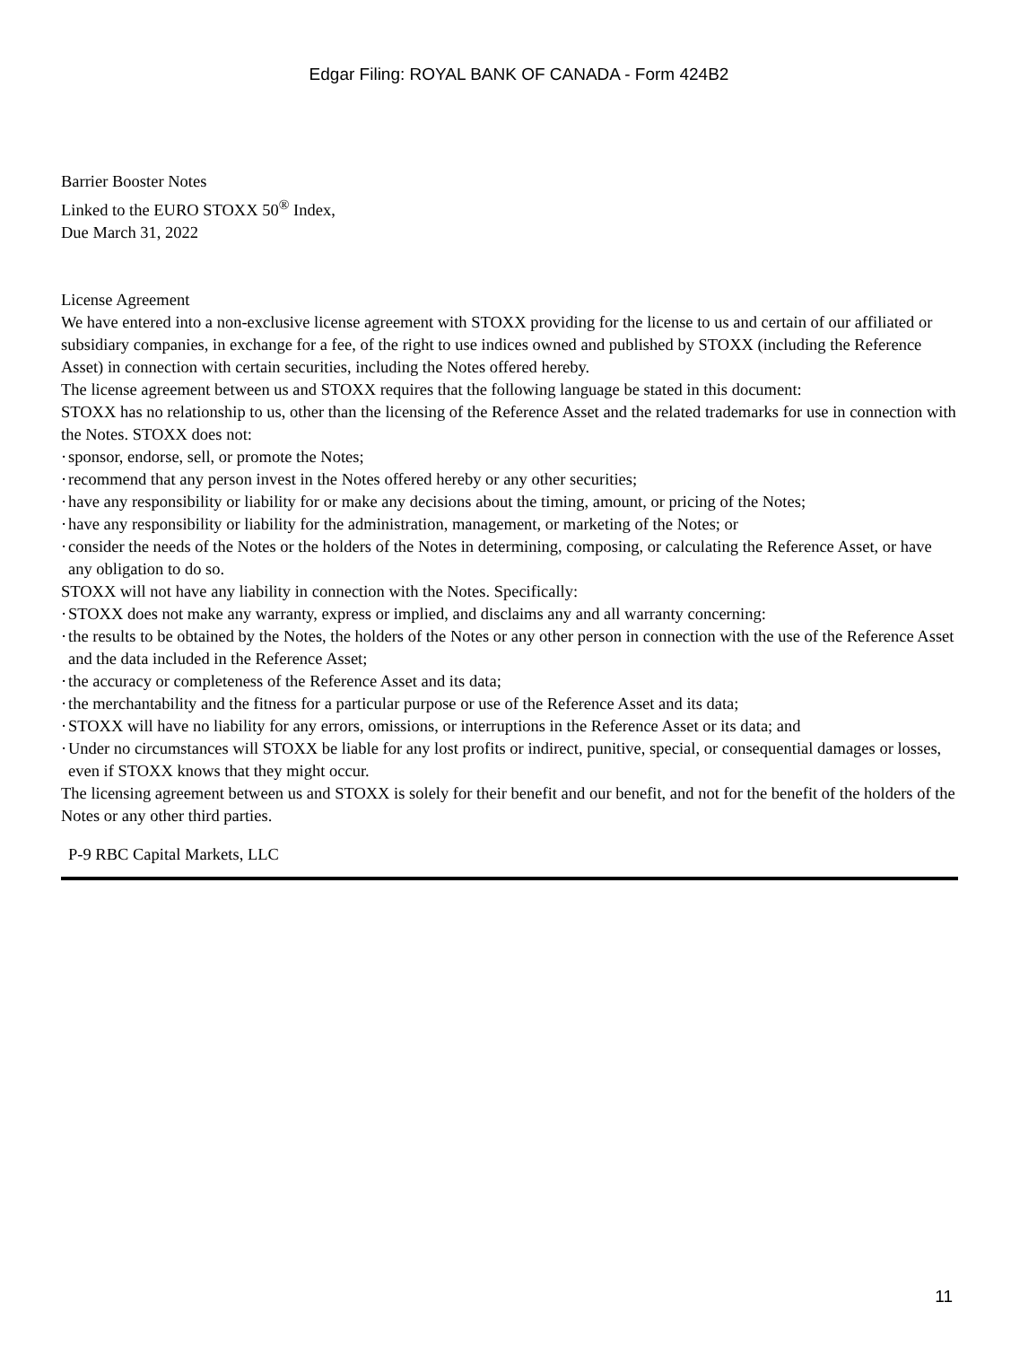Edgar Filing: ROYAL BANK OF CANADA - Form 424B2
Barrier Booster Notes
Linked to the EURO STOXX 50<sup>®</sup> Index,
Due March 31, 2022
License Agreement
We have entered into a non-exclusive license agreement with STOXX providing for the license to us and certain of our affiliated or subsidiary companies, in exchange for a fee, of the right to use indices owned and published by STOXX (including the Reference Asset) in connection with certain securities, including the Notes offered hereby.
The license agreement between us and STOXX requires that the following language be stated in this document:
STOXX has no relationship to us, other than the licensing of the Reference Asset and the related trademarks for use in connection with the Notes. STOXX does not:
· sponsor, endorse, sell, or promote the Notes;
· recommend that any person invest in the Notes offered hereby or any other securities;
· have any responsibility or liability for or make any decisions about the timing, amount, or pricing of the Notes;
· have any responsibility or liability for the administration, management, or marketing of the Notes; or
· consider the needs of the Notes or the holders of the Notes in determining, composing, or calculating the Reference Asset, or have any obligation to do so.
STOXX will not have any liability in connection with the Notes. Specifically:
· STOXX does not make any warranty, express or implied, and disclaims any and all warranty concerning:
· the results to be obtained by the Notes, the holders of the Notes or any other person in connection with the use of the Reference Asset and the data included in the Reference Asset;
· the accuracy or completeness of the Reference Asset and its data;
· the merchantability and the fitness for a particular purpose or use of the Reference Asset and its data;
· STOXX will have no liability for any errors, omissions, or interruptions in the Reference Asset or its data; and
· Under no circumstances will STOXX be liable for any lost profits or indirect, punitive, special, or consequential damages or losses, even if STOXX knows that they might occur.
The licensing agreement between us and STOXX is solely for their benefit and our benefit, and not for the benefit of the holders of the Notes or any other third parties.
P-9 RBC Capital Markets, LLC
11